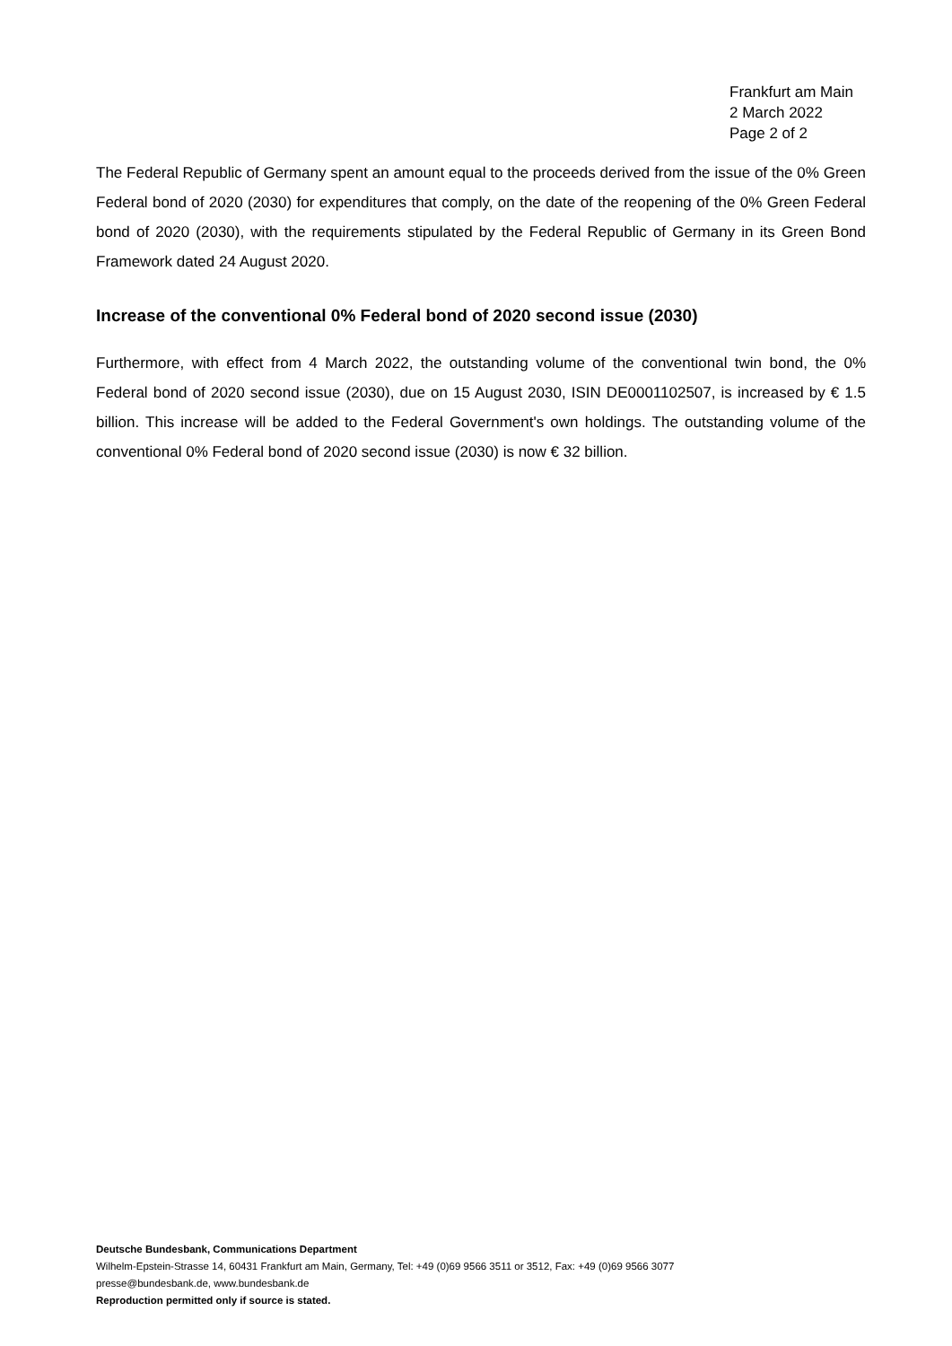Frankfurt am Main
2 March 2022
Page 2 of 2
The Federal Republic of Germany spent an amount equal to the proceeds derived from the issue of the 0% Green Federal bond of 2020 (2030) for expenditures that comply, on the date of the reopening of the 0% Green Federal bond of 2020 (2030), with the requirements stipulated by the Federal Republic of Germany in its Green Bond Framework dated 24 August 2020.
Increase of the conventional 0% Federal bond of 2020 second issue (2030)
Furthermore, with effect from 4 March 2022, the outstanding volume of the conventional twin bond, the 0% Federal bond of 2020 second issue (2030), due on 15 August 2030, ISIN DE0001102507, is increased by € 1.5 billion. This increase will be added to the Federal Government's own holdings. The outstanding volume of the conventional 0% Federal bond of 2020 second issue (2030) is now € 32 billion.
Deutsche Bundesbank, Communications Department
Wilhelm-Epstein-Strasse 14, 60431 Frankfurt am Main, Germany, Tel: +49 (0)69 9566 3511 or 3512, Fax: +49 (0)69 9566 3077
presse@bundesbank.de, www.bundesbank.de
Reproduction permitted only if source is stated.